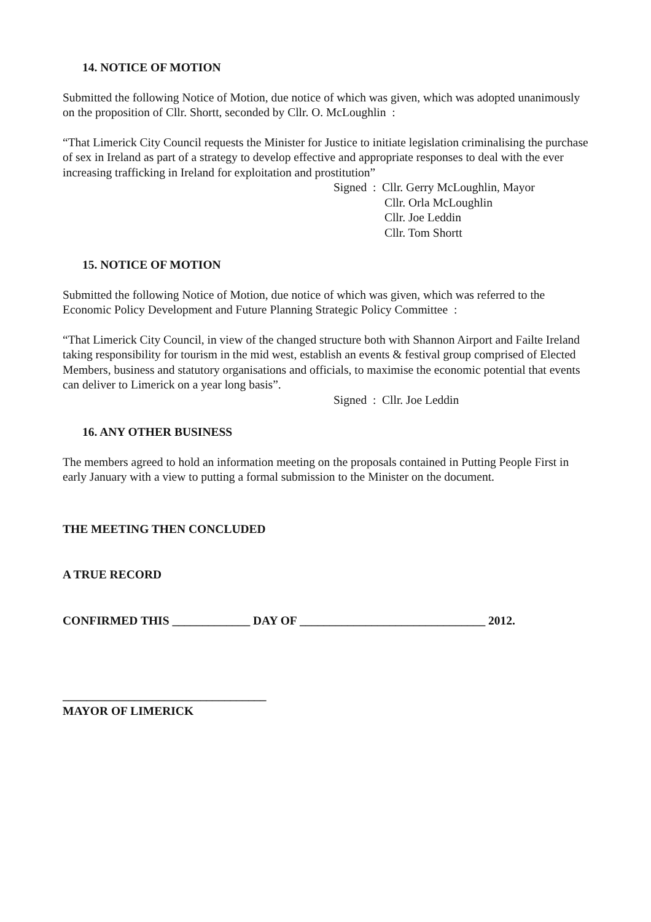14. NOTICE OF MOTION
Submitted the following Notice of Motion, due notice of which was given, which was adopted unanimously on the proposition of Cllr. Shortt, seconded by Cllr. O. McLoughlin :
“That Limerick City Council requests the Minister for Justice to initiate legislation criminalising the purchase of sex in Ireland as part of a strategy to develop effective and appropriate responses to deal with the ever increasing trafficking in Ireland for exploitation and prostitution”
Signed : Cllr. Gerry McLoughlin, Mayor
Cllr. Orla McLoughlin
Cllr. Joe Leddin
Cllr. Tom Shortt
15. NOTICE OF MOTION
Submitted the following Notice of Motion, due notice of which was given, which was referred to the Economic Policy Development and Future Planning Strategic Policy Committee :
“That Limerick City Council, in view of the changed structure both with Shannon Airport and Failte Ireland taking responsibility for tourism in the mid west, establish an events & festival group comprised of Elected Members, business and statutory organisations and officials, to maximise the economic potential that events can deliver to Limerick on a year long basis”.
Signed : Cllr. Joe Leddin
16. ANY OTHER BUSINESS
The members agreed to hold an information meeting on the proposals contained in Putting People First in early January with a view to putting a formal submission to the Minister on the document.
THE MEETING THEN CONCLUDED
A TRUE RECORD
CONFIRMED THIS _____________ DAY OF _______________________________ 2012.
__________________________________
MAYOR OF LIMERICK